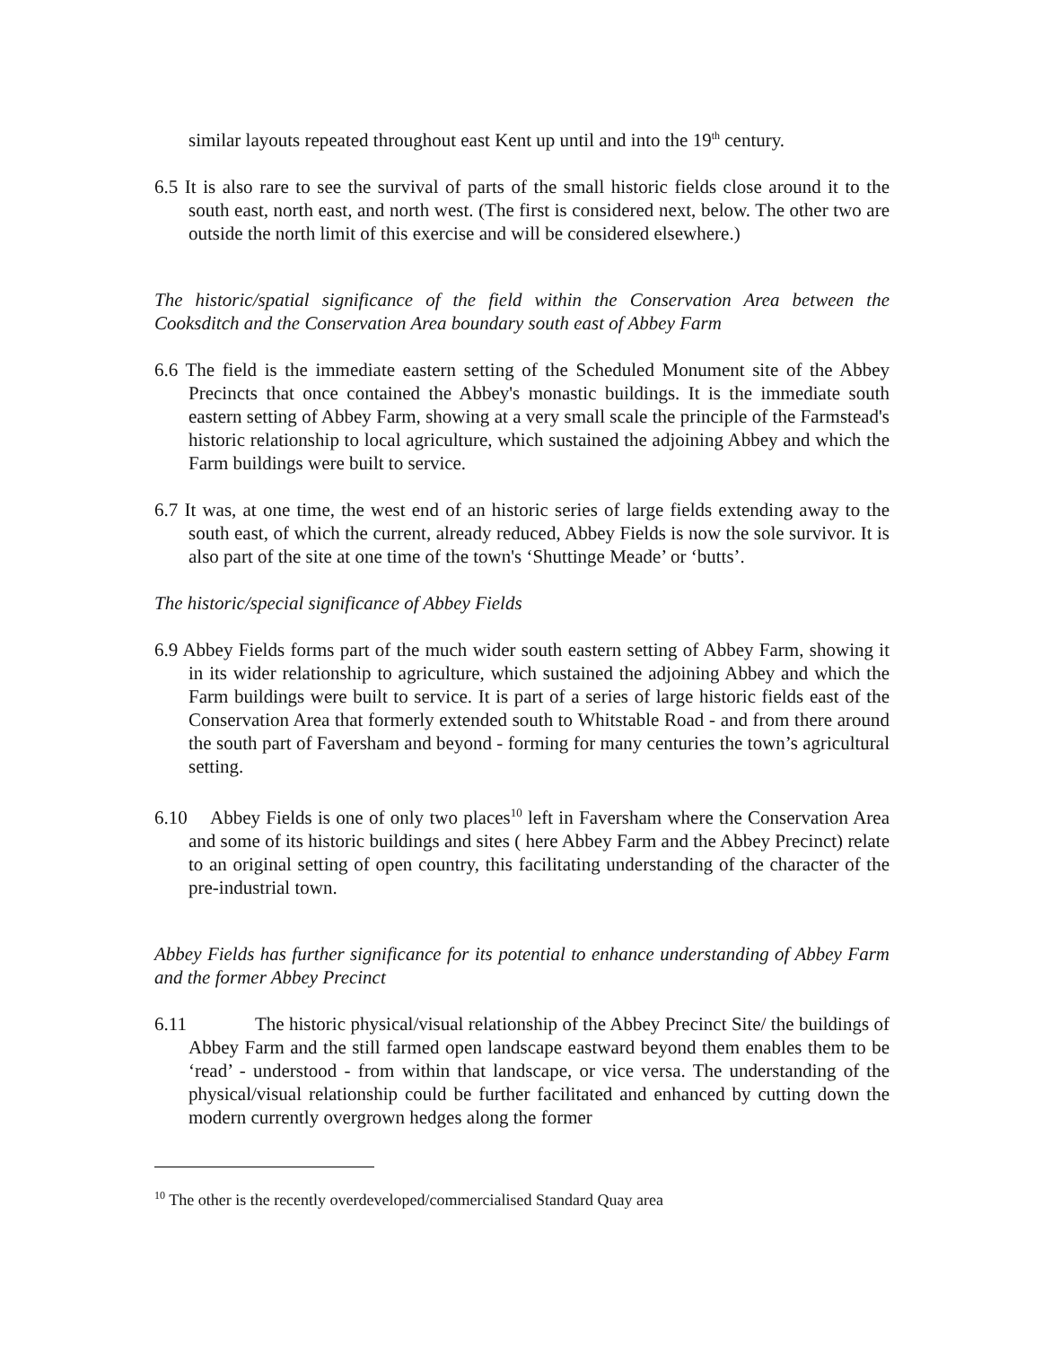similar layouts repeated throughout east Kent up until and into the 19<sup>th</sup> century.
6.5 It is also rare to see the survival of parts of the small historic fields close around it to the south east, north east, and north west. (The first is considered next, below. The other two are outside the north limit of this exercise and will be considered elsewhere.)
The historic/spatial significance of the field within the Conservation Area between the Cooksditch and the Conservation Area boundary south east of Abbey Farm
6.6 The field is the immediate eastern setting of the Scheduled Monument site of the Abbey Precincts that once contained the Abbey's monastic buildings. It is the immediate south eastern setting of Abbey Farm, showing at a very small scale the principle of the Farmstead's historic relationship to local agriculture, which sustained the adjoining Abbey and which the Farm buildings were built to service.
6.7 It was, at one time, the west end of an historic series of large fields extending away to the south east, of which the current, already reduced, Abbey Fields is now the sole survivor. It is also part of the site at one time of the town's ‘Shuttinge Meade’ or ‘butts’.
The historic/special significance of Abbey Fields
6.9 Abbey Fields forms part of the much wider south eastern setting of Abbey Farm, showing it in its wider relationship to agriculture, which sustained the adjoining Abbey and which the Farm buildings were built to service. It is part of a series of large historic fields east of the Conservation Area that formerly extended south to Whitstable Road - and from there around the south part of Faversham and beyond - forming for many centuries the town’s agricultural setting.
6.10 Abbey Fields is one of only two places<sup>10</sup> left in Faversham where the Conservation Area and some of its historic buildings and sites ( here Abbey Farm and the Abbey Precinct) relate to an original setting of open country, this facilitating understanding of the character of the pre-industrial town.
Abbey Fields has further significance for its potential to enhance understanding of Abbey Farm and the former Abbey Precinct
6.11 The historic physical/visual relationship of the Abbey Precinct Site/ the buildings of Abbey Farm and the still farmed open landscape eastward beyond them enables them to be ‘read’ - understood - from within that landscape, or vice versa. The understanding of the physical/visual relationship could be further facilitated and enhanced by cutting down the modern currently overgrown hedges along the former
<sup>10</sup> The other is the recently overdeveloped/commercialised Standard Quay area